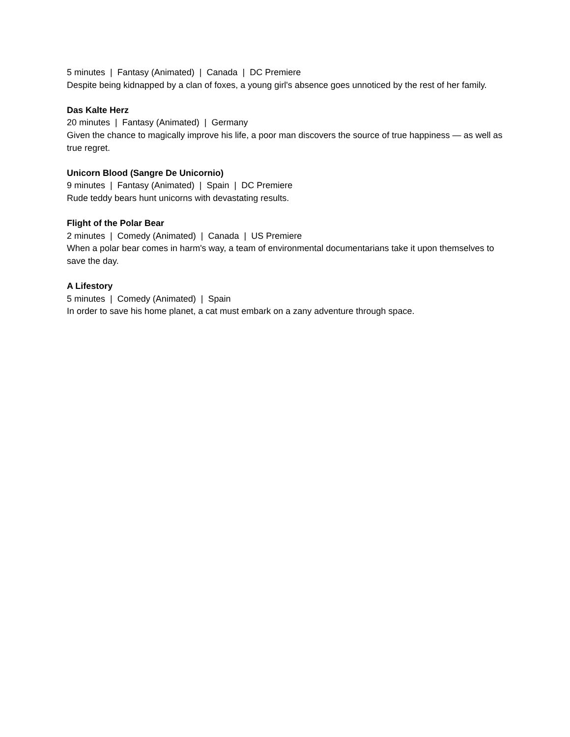5 minutes | Fantasy (Animated) | Canada | DC Premiere
Despite being kidnapped by a clan of foxes, a young girl's absence goes unnoticed by the rest of her family.
Das Kalte Herz
20 minutes | Fantasy (Animated) | Germany
Given the chance to magically improve his life, a poor man discovers the source of true happiness — as well as true regret.
Unicorn Blood (Sangre De Unicornio)
9 minutes | Fantasy (Animated) | Spain | DC Premiere
Rude teddy bears hunt unicorns with devastating results.
Flight of the Polar Bear
2 minutes | Comedy (Animated) | Canada | US Premiere
When a polar bear comes in harm's way, a team of environmental documentarians take it upon themselves to save the day.
A Lifestory
5 minutes | Comedy (Animated) | Spain
In order to save his home planet, a cat must embark on a zany adventure through space.